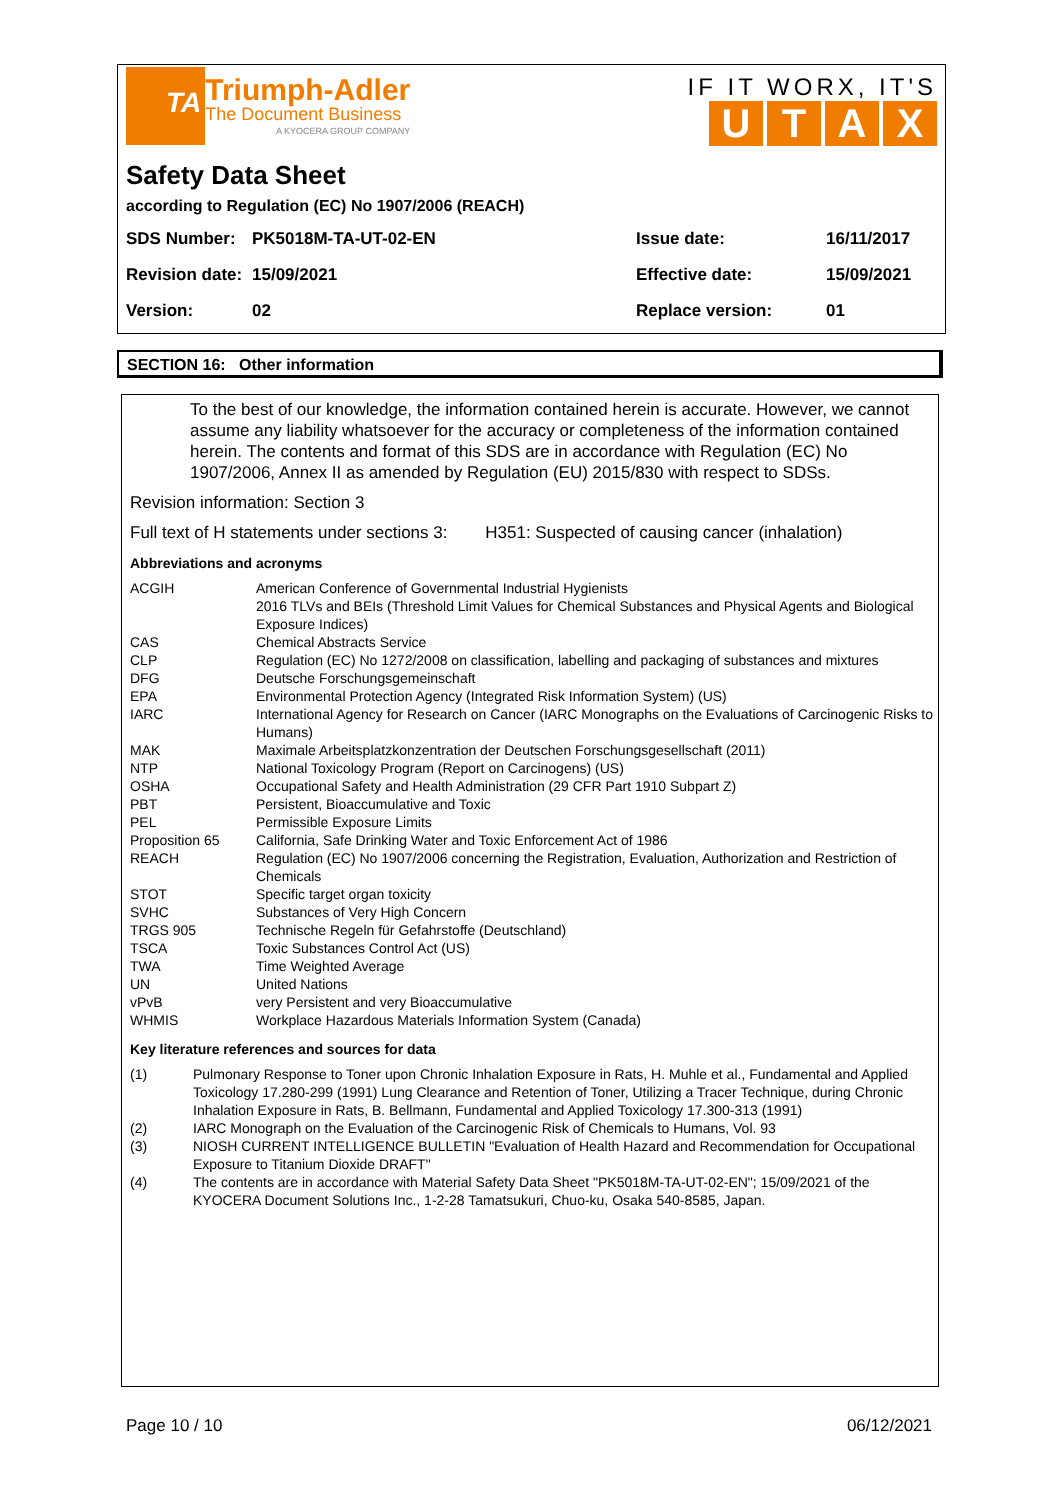TA
Triumph-Adler
The Document Business
A KYOCERA GROUP COMPANY
IF IT WORX, IT'S
UTAX
Safety Data Sheet
according to Regulation (EC) No 1907/2006 (REACH)
| SDS Number: | PK5018M-TA-UT-02-EN | Issue date: | 16/11/2017 |
| Revision date: | 15/09/2021 | Effective date: | 15/09/2021 |
| Version: | 02 | Replace version: | 01 |
SECTION 16: Other information
To the best of our knowledge, the information contained herein is accurate. However, we cannot assume any liability whatsoever for the accuracy or completeness of the information contained herein. The contents and format of this SDS are in accordance with Regulation (EC) No 1907/2006, Annex II as amended by Regulation (EU) 2015/830 with respect to SDSs.
Revision information: Section 3
Full text of H statements under sections 3: H351: Suspected of causing cancer (inhalation)
Abbreviations and acronyms
| ACGIH | American Conference of Governmental Industrial Hygienists 2016 TLVs and BEIs (Threshold Limit Values for Chemical Substances and Physical Agents and Biological Exposure Indices) |
| CAS | Chemical Abstracts Service |
| CLP | Regulation (EC) No 1272/2008 on classification, labelling and packaging of substances and mixtures |
| DFG | Deutsche Forschungsgemeinschaft |
| EPA | Environmental Protection Agency (Integrated Risk Information System) (US) |
| IARC | International Agency for Research on Cancer (IARC Monographs on the Evaluations of Carcinogenic Risks to Humans) |
| MAK | Maximale Arbeitsplatzkonzentration der Deutschen Forschungsgesellschaft (2011) |
| NTP | National Toxicology Program (Report on Carcinogens) (US) |
| OSHA | Occupational Safety and Health Administration (29 CFR Part 1910 Subpart Z) |
| PBT | Persistent, Bioaccumulative and Toxic |
| PEL | Permissible Exposure Limits |
| Proposition 65 | California, Safe Drinking Water and Toxic Enforcement Act of 1986 |
| REACH | Regulation (EC) No 1907/2006 concerning the Registration, Evaluation, Authorization and Restriction of Chemicals |
| STOT | Specific target organ toxicity |
| SVHC | Substances of Very High Concern |
| TRGS 905 | Technische Regeln für Gefahrstoffe (Deutschland) |
| TSCA | Toxic Substances Control Act (US) |
| TWA | Time Weighted Average |
| UN | United Nations |
| vPvB | very Persistent and very Bioaccumulative |
| WHMIS | Workplace Hazardous Materials Information System (Canada) |
Key literature references and sources for data
| (1) | Pulmonary Response to Toner upon Chronic Inhalation Exposure in Rats, H. Muhle et al., Fundamental and Applied Toxicology 17.280-299 (1991) Lung Clearance and Retention of Toner, Utilizing a Tracer Technique, during Chronic Inhalation Exposure in Rats, B. Bellmann, Fundamental and Applied Toxicology 17.300-313 (1991) |
| (2) | IARC Monograph on the Evaluation of the Carcinogenic Risk of Chemicals to Humans, Vol. 93 |
| (3) | NIOSH CURRENT INTELLIGENCE BULLETIN "Evaluation of Health Hazard and Recommendation for Occupational Exposure to Titanium Dioxide DRAFT" |
| (4) | The contents are in accordance with Material Safety Data Sheet "PK5018M-TA-UT-02-EN"; 15/09/2021 of the KYOCERA Document Solutions Inc., 1-2-28 Tamatsukuri, Chuo-ku, Osaka 540-8585, Japan. |
Page 10 / 10 06/12/2021